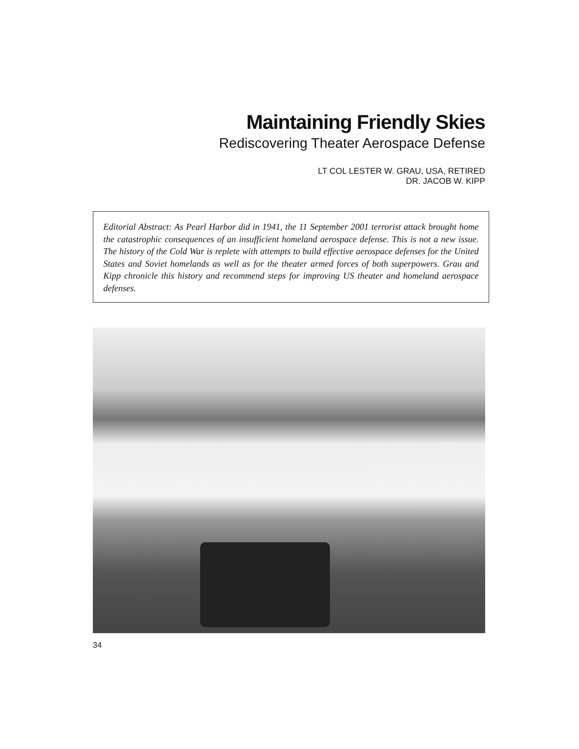Maintaining Friendly Skies
Rediscovering Theater Aerospace Defense
LT COL LESTER W. GRAU, USA, RETIRED
DR. JACOB W. KIPP
Editorial Abstract: As Pearl Harbor did in 1941, the 11 September 2001 terrorist attack brought home the catastrophic consequences of an insufficient homeland aerospace defense. This is not a new issue. The history of the Cold War is replete with attempts to build effective aerospace defenses for the United States and Soviet homelands as well as for the theater armed forces of both superpowers. Grau and Kipp chronicle this history and recommend steps for improving US theater and homeland aerospace defenses.
34